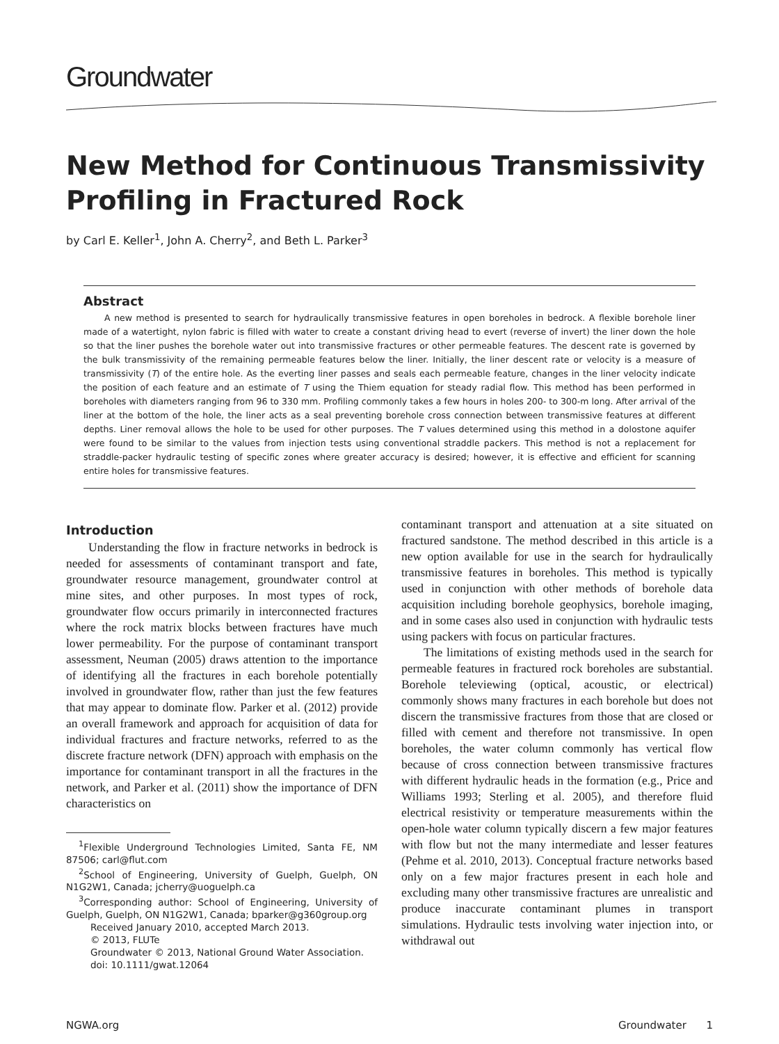Groundwater
New Method for Continuous Transmissivity Profiling in Fractured Rock
by Carl E. Keller<sup>1</sup>, John A. Cherry<sup>2</sup>, and Beth L. Parker<sup>3</sup>
Abstract
A new method is presented to search for hydraulically transmissive features in open boreholes in bedrock. A flexible borehole liner made of a watertight, nylon fabric is filled with water to create a constant driving head to evert (reverse of invert) the liner down the hole so that the liner pushes the borehole water out into transmissive fractures or other permeable features. The descent rate is governed by the bulk transmissivity of the remaining permeable features below the liner. Initially, the liner descent rate or velocity is a measure of transmissivity (T) of the entire hole. As the everting liner passes and seals each permeable feature, changes in the liner velocity indicate the position of each feature and an estimate of T using the Thiem equation for steady radial flow. This method has been performed in boreholes with diameters ranging from 96 to 330 mm. Profiling commonly takes a few hours in holes 200- to 300-m long. After arrival of the liner at the bottom of the hole, the liner acts as a seal preventing borehole cross connection between transmissive features at different depths. Liner removal allows the hole to be used for other purposes. The T values determined using this method in a dolostone aquifer were found to be similar to the values from injection tests using conventional straddle packers. This method is not a replacement for straddle-packer hydraulic testing of specific zones where greater accuracy is desired; however, it is effective and efficient for scanning entire holes for transmissive features.
Introduction
Understanding the flow in fracture networks in bedrock is needed for assessments of contaminant transport and fate, groundwater resource management, groundwater control at mine sites, and other purposes. In most types of rock, groundwater flow occurs primarily in interconnected fractures where the rock matrix blocks between fractures have much lower permeability. For the purpose of contaminant transport assessment, Neuman (2005) draws attention to the importance of identifying all the fractures in each borehole potentially involved in groundwater flow, rather than just the few features that may appear to dominate flow. Parker et al. (2012) provide an overall framework and approach for acquisition of data for individual fractures and fracture networks, referred to as the discrete fracture network (DFN) approach with emphasis on the importance for contaminant transport in all the fractures in the network, and Parker et al. (2011) show the importance of DFN characteristics on
<sup>1</sup> Flexible Underground Technologies Limited, Santa FE, NM 87506; carl@flut.com
<sup>2</sup> School of Engineering, University of Guelph, Guelph, ON N1G2W1, Canada; jcherry@uoguelph.ca
<sup>3</sup> Corresponding author: School of Engineering, University of Guelph, Guelph, ON N1G2W1, Canada; bparker@g360group.org
Received January 2010, accepted March 2013.
© 2013, FLUTe
Groundwater © 2013, National Ground Water Association.
doi: 10.1111/gwat.12064
contaminant transport and attenuation at a site situated on fractured sandstone. The method described in this article is a new option available for use in the search for hydraulically transmissive features in boreholes. This method is typically used in conjunction with other methods of borehole data acquisition including borehole geophysics, borehole imaging, and in some cases also used in conjunction with hydraulic tests using packers with focus on particular fractures.
The limitations of existing methods used in the search for permeable features in fractured rock boreholes are substantial. Borehole televiewing (optical, acoustic, or electrical) commonly shows many fractures in each borehole but does not discern the transmissive fractures from those that are closed or filled with cement and therefore not transmissive. In open boreholes, the water column commonly has vertical flow because of cross connection between transmissive fractures with different hydraulic heads in the formation (e.g., Price and Williams 1993; Sterling et al. 2005), and therefore fluid electrical resistivity or temperature measurements within the open-hole water column typically discern a few major features with flow but not the many intermediate and lesser features (Pehme et al. 2010, 2013). Conceptual fracture networks based only on a few major fractures present in each hole and excluding many other transmissive fractures are unrealistic and produce inaccurate contaminant plumes in transport simulations. Hydraulic tests involving water injection into, or withdrawal out
NGWA.org Groundwater 1